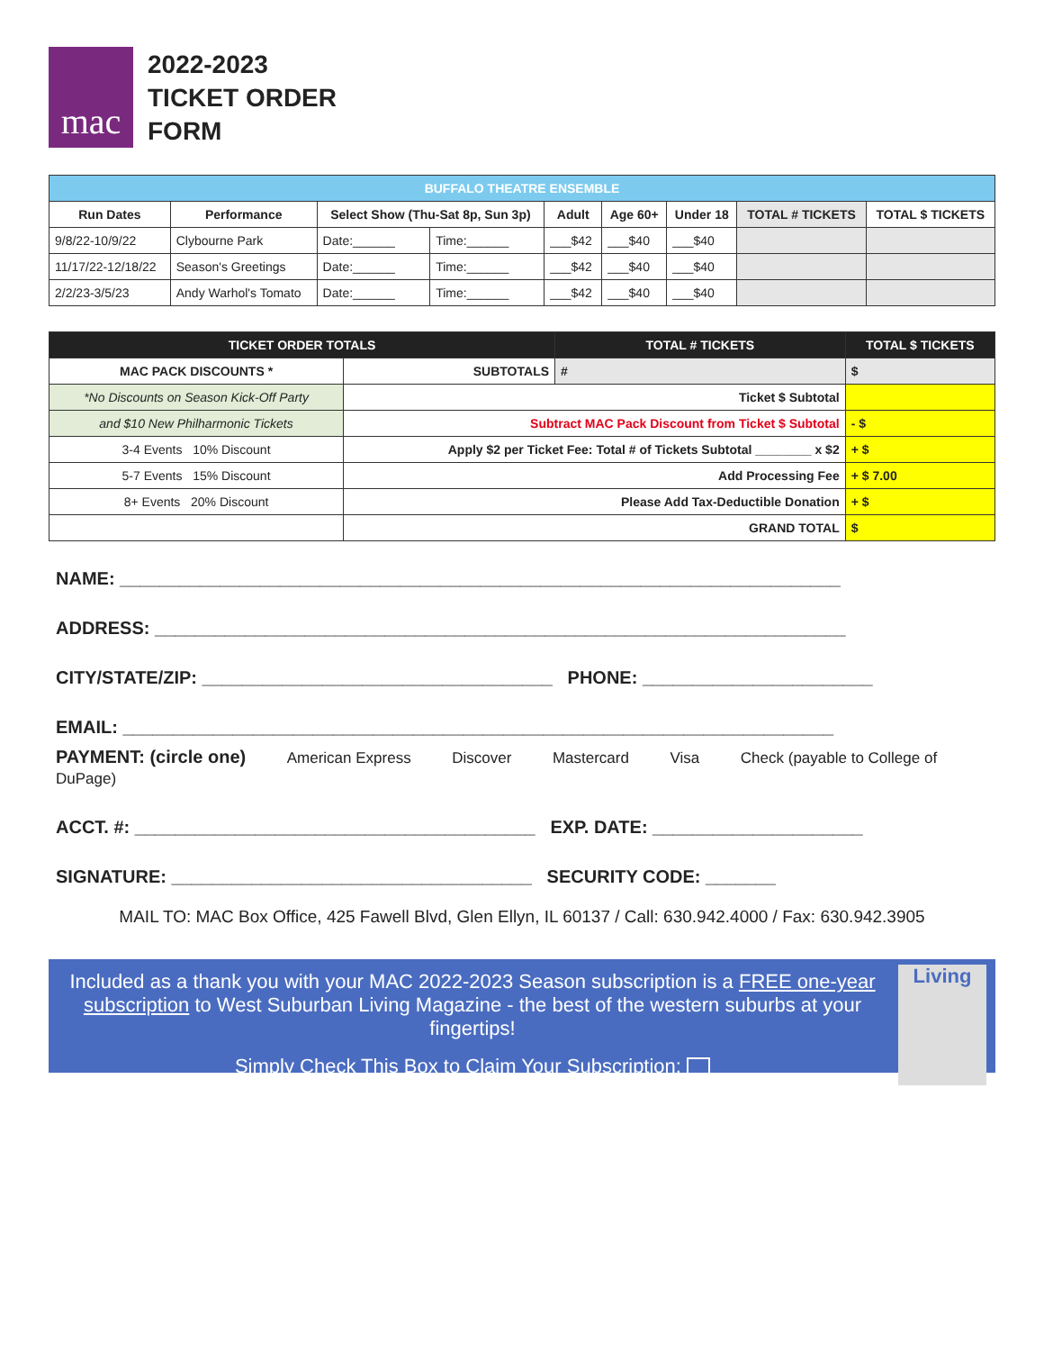mac
2022-2023
TICKET ORDER
FORM
| BUFFALO THEATRE ENSEMBLE | | | | | | | | |
| Run Dates | Performance | Select Show (Thu-Sat 8p, Sun 3p) | | Adult | Age 60+ | Under 18 | TOTAL # TICKETS | TOTAL $ TICKETS |
| 9/8/22-10/9/22 | Clybourne Park | Date:______ | Time:______ | ___$42 | ___$40 | ___$40 | | |
| 11/17/22-12/18/22 | Season's Greetings | Date:______ | Time:______ | ___$42 | ___$40 | ___$40 | | |
| 2/2/23-3/5/23 | Andy Warhol's Tomato | Date:______ | Time:______ | ___$42 | ___$40 | ___$40 | | |
| TICKET ORDER TOTALS | | TOTAL # TICKETS | TOTAL $ TICKETS |
| MAC PACK DISCOUNTS * | SUBTOTALS | # | $ |
| *No Discounts on Season Kick-Off Party | Ticket $ Subtotal | | |
| and $10 New Philharmonic Tickets | Subtract MAC Pack Discount from Ticket $ Subtotal | | - $ |
| 3-4 Events 10% Discount | Apply $2 per Ticket Fee: Total # of Tickets Subtotal ________ x $2 | | + $ |
| 5-7 Events 15% Discount | Add Processing Fee | | + $ 7.00 |
| 8+ Events 20% Discount | Please Add Tax-Deductible Donation | | + $ |
| | GRAND TOTAL | | $ |
NAME: ________________________________________________________________________
ADDRESS: _____________________________________________________________________
CITY/STATE/ZIP: ___________________________________ PHONE: _______________________
EMAIL: _______________________________________________________________________
PAYMENT: (circle one) American Express Discover Mastercard Visa Check (payable to College of DuPage)
ACCT. #: ________________________________________ EXP. DATE: _____________________
SIGNATURE: ____________________________________ SECURITY CODE: _______
MAIL TO: MAC Box Office, 425 Fawell Blvd, Glen Ellyn, IL 60137 / Call: 630.942.4000 / Fax: 630.942.3905
Included as a thank you with your MAC 2022-2023 Season subscription is a FREE one-year subscription to West Suburban Living Magazine - the best of the western suburbs at your fingertips!
Simply Check This Box to Claim Your Subscription:
Living